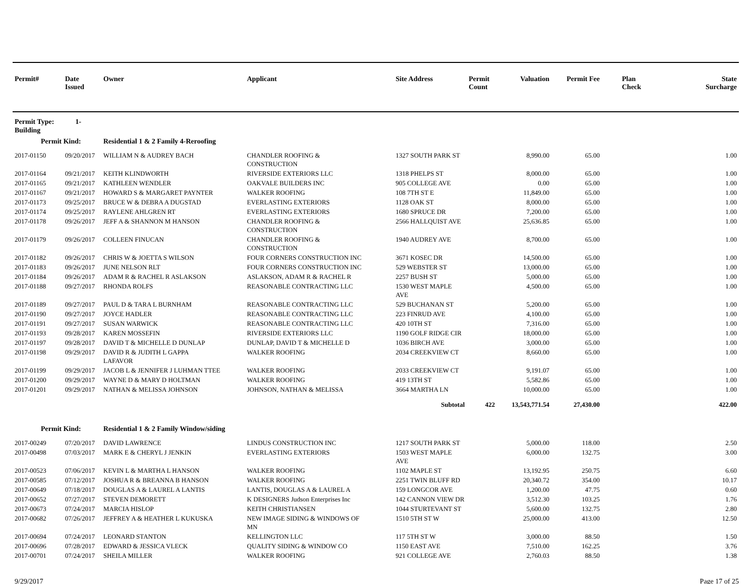| Permit# | Date Issued | Owner | Applicant | Site Address | Permit Count | Valuation | Permit Fee | Plan Check | State Surcharge |
| --- | --- | --- | --- | --- | --- | --- | --- | --- | --- |
| Permit Type: 1-Building | | | | | | | | | |
| Permit Kind: | | Residential 1 & 2 Family 4-Reroofing | | | | | | | |
| 2017-01150 | 09/20/2017 | WILLIAM N & AUDREY BACH | CHANDLER ROOFING & CONSTRUCTION | 1327 SOUTH PARK ST | | 8,990.00 | 65.00 | | 1.00 |
| 2017-01164 | 09/21/2017 | KEITH KLINDWORTH | RIVERSIDE EXTERIORS LLC | 1318 PHELPS ST | | 8,000.00 | 65.00 | | 1.00 |
| 2017-01165 | 09/21/2017 | KATHLEEN WENDLER | OAKVALE BUILDERS INC | 905 COLLEGE AVE | | 0.00 | 65.00 | | 1.00 |
| 2017-01167 | 09/21/2017 | HOWARD S & MARGARET PAYNTER | WALKER ROOFING | 108 7TH ST E | | 11,849.00 | 65.00 | | 1.00 |
| 2017-01173 | 09/25/2017 | BRUCE W & DEBRA A DUGSTAD | EVERLASTING EXTERIORS | 1128 OAK ST | | 8,000.00 | 65.00 | | 1.00 |
| 2017-01174 | 09/25/2017 | RAYLENE AHLGREN RT | EVERLASTING EXTERIORS | 1680 SPRUCE DR | | 7,200.00 | 65.00 | | 1.00 |
| 2017-01178 | 09/26/2017 | JEFF A & SHANNON M HANSON | CHANDLER ROOFING & CONSTRUCTION | 2566 HALLQUIST AVE | | 25,636.85 | 65.00 | | 1.00 |
| 2017-01179 | 09/26/2017 | COLLEEN FINUCAN | CHANDLER ROOFING & CONSTRUCTION | 1940 AUDREY AVE | | 8,700.00 | 65.00 | | 1.00 |
| 2017-01182 | 09/26/2017 | CHRIS W & JOETTA S WILSON | FOUR CORNERS CONSTRUCTION INC | 3671 KOSEC DR | | 14,500.00 | 65.00 | | 1.00 |
| 2017-01183 | 09/26/2017 | JUNE NELSON RLT | FOUR CORNERS CONSTRUCTION INC | 529 WEBSTER ST | | 13,000.00 | 65.00 | | 1.00 |
| 2017-01184 | 09/26/2017 | ADAM R & RACHEL R ASLAKSON | ASLAKSON, ADAM R & RACHEL R | 2257 BUSH ST | | 5,000.00 | 65.00 | | 1.00 |
| 2017-01188 | 09/27/2017 | RHONDA ROLFS | REASONABLE CONTRACTING LLC | 1530 WEST MAPLE AVE | | 4,500.00 | 65.00 | | 1.00 |
| 2017-01189 | 09/27/2017 | PAUL D & TARA L BURNHAM | REASONABLE CONTRACTING LLC | 529 BUCHANAN ST | | 5,200.00 | 65.00 | | 1.00 |
| 2017-01190 | 09/27/2017 | JOYCE HADLER | REASONABLE CONTRACTING LLC | 223 FINRUD AVE | | 4,100.00 | 65.00 | | 1.00 |
| 2017-01191 | 09/27/2017 | SUSAN WARWICK | REASONABLE CONTRACTING LLC | 420 10TH ST | | 7,316.00 | 65.00 | | 1.00 |
| 2017-01193 | 09/28/2017 | KAREN MOSSEFIN | RIVERSIDE EXTERIORS LLC | 1190 GOLF RIDGE CIR | | 18,000.00 | 65.00 | | 1.00 |
| 2017-01197 | 09/28/2017 | DAVID T & MICHELLE D DUNLAP | DUNLAP, DAVID T & MICHELLE D | 1036 BIRCH AVE | | 3,000.00 | 65.00 | | 1.00 |
| 2017-01198 | 09/29/2017 | DAVID R & JUDITH L GAPPA LAFAVOR | WALKER ROOFING | 2034 CREEKVIEW CT | | 8,660.00 | 65.00 | | 1.00 |
| 2017-01199 | 09/29/2017 | JACOB L & JENNIFER J LUHMAN TTEE | WALKER ROOFING | 2033 CREEKVIEW CT | | 9,191.07 | 65.00 | | 1.00 |
| 2017-01200 | 09/29/2017 | WAYNE D & MARY D HOLTMAN | WALKER ROOFING | 419 13TH ST | | 5,582.86 | 65.00 | | 1.00 |
| 2017-01201 | 09/29/2017 | NATHAN & MELISSA JOHNSON | JOHNSON, NATHAN & MELISSA | 3664 MARTHA LN | | 10,000.00 | 65.00 | | 1.00 |
| | | | | Subtotal | 422 | 13,543,771.54 | 27,430.00 | | 422.00 |
| Permit Kind: | | Residential 1 & 2 Family Window/siding | | | | | | | |
| 2017-00249 | 07/20/2017 | DAVID LAWRENCE | LINDUS CONSTRUCTION INC | 1217 SOUTH PARK ST | | 5,000.00 | 118.00 | | 2.50 |
| 2017-00498 | 07/03/2017 | MARK E & CHERYL J JENKIN | EVERLASTING EXTERIORS | 1503 WEST MAPLE AVE | | 6,000.00 | 132.75 | | 3.00 |
| 2017-00523 | 07/06/2017 | KEVIN L & MARTHA L HANSON | WALKER ROOFING | 1102 MAPLE ST | | 13,192.95 | 250.75 | | 6.60 |
| 2017-00585 | 07/12/2017 | JOSHUA R & BREANNA B HANSON | WALKER ROOFING | 2251 TWIN BLUFF RD | | 20,340.72 | 354.00 | | 10.17 |
| 2017-00649 | 07/18/2017 | DOUGLAS A & LAUREL A LANTIS | LANTIS, DOUGLAS A & LAUREL A | 159 LONGCOR AVE | | 1,200.00 | 47.75 | | 0.60 |
| 2017-00652 | 07/27/2017 | STEVEN DEMORETT | K DESIGNERS Judson Enterprises Inc | 142 CANNON VIEW DR | | 3,512.30 | 103.25 | | 1.76 |
| 2017-00673 | 07/24/2017 | MARCIA HISLOP | KEITH CHRISTIANSEN | 1044 STURTEVANT ST | | 5,600.00 | 132.75 | | 2.80 |
| 2017-00682 | 07/26/2017 | JEFFREY A & HEATHER L KUKUSKA | NEW IMAGE SIDING & WINDOWS OF MN | 1510 5TH ST W | | 25,000.00 | 413.00 | | 12.50 |
| 2017-00694 | 07/24/2017 | LEONARD STANTON | KELLINGTON LLC | 117 5TH ST W | | 3,000.00 | 88.50 | | 1.50 |
| 2017-00696 | 07/28/2017 | EDWARD & JESSICA VLECK | QUALITY SIDING & WINDOW CO | 1150 EAST AVE | | 7,510.00 | 162.25 | | 3.76 |
| 2017-00701 | 07/24/2017 | SHEILA MILLER | WALKER ROOFING | 921 COLLEGE AVE | | 2,760.03 | 88.50 | | 1.38 |
9/29/2017 Page 17 of 25